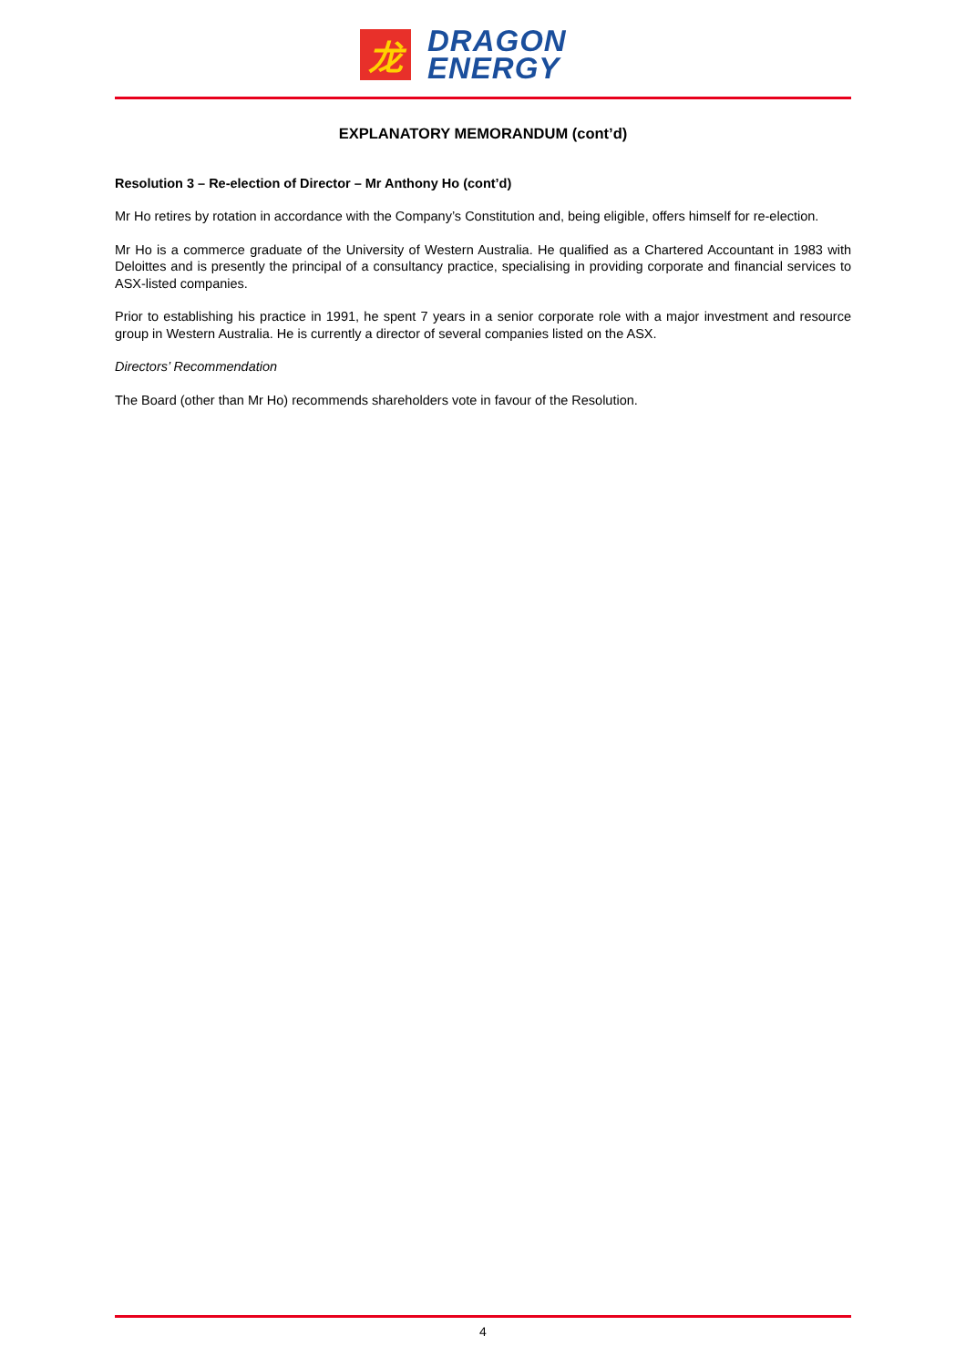龙
DRAGON
ENERGY
EXPLANATORY MEMORANDUM (cont’d)
Resolution 3 – Re-election of Director – Mr Anthony Ho (cont’d)
Mr Ho retires by rotation in accordance with the Company’s Constitution and, being eligible, offers himself for re-election.
Mr Ho is a commerce graduate of the University of Western Australia. He qualified as a Chartered Accountant in 1983 with Deloittes and is presently the principal of a consultancy practice, specialising in providing corporate and financial services to ASX-listed companies.
Prior to establishing his practice in 1991, he spent 7 years in a senior corporate role with a major investment and resource group in Western Australia. He is currently a director of several companies listed on the ASX.
Directors’ Recommendation
The Board (other than Mr Ho) recommends shareholders vote in favour of the Resolution.
4